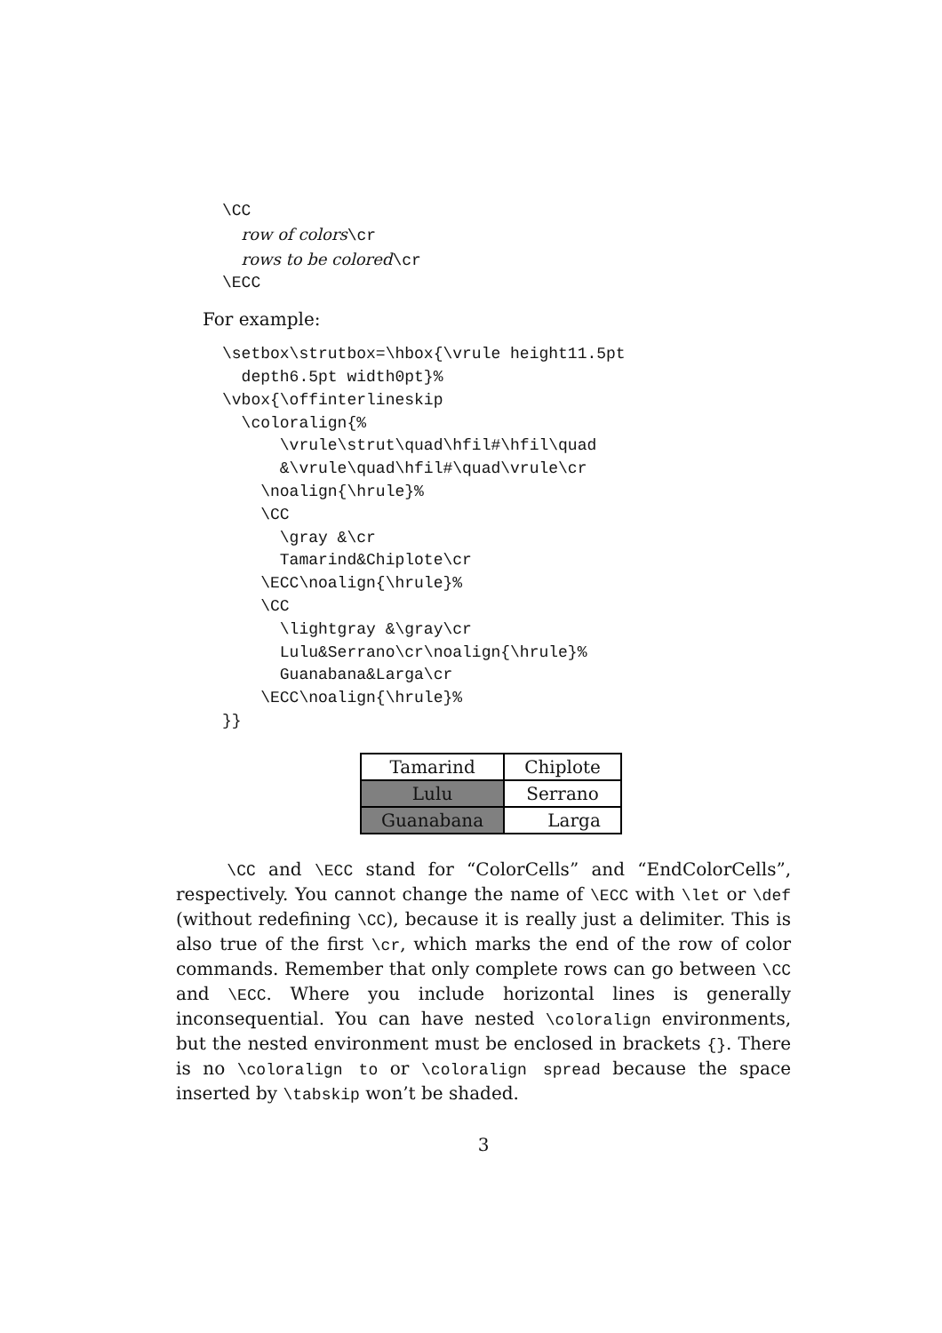\CC
  row of colors\cr
  rows to be colored\cr
\ECC
For example:
\setbox\strutbox=\hbox{\vrule height11.5pt
  depth6.5pt width0pt}%
\vbox{\offinterlineskip
  \coloralign{%
      \vrule\strut\quad\hfil#\hfil\quad
      &\vrule\quad\hfil#\quad\vrule\cr
    \noalign{\hrule}%
    \CC
      \gray &\cr
      Tamarind&Chiplote\cr
    \ECC\noalign{\hrule}%
    \CC
      \lightgray &\gray\cr
      Lulu&Serrano\cr\noalign{\hrule}%
      Guanabana&Larga\cr
    \ECC\noalign{\hrule}%
}}
| Tamarind | Chiplote |
| Lulu | Serrano |
| Guanabana | Larga |
\CC and \ECC stand for “ColorCells” and “EndColorCells”, respectively. You cannot change the name of \ECC with \let or \def (without redefining \CC), because it is really just a delimiter. This is also true of the first \cr, which marks the end of the row of color commands. Remember that only complete rows can go between \CC and \ECC. Where you include horizontal lines is generally inconsequential. You can have nested \coloralign environments, but the nested environment must be enclosed in brackets {}. There is no \coloralign to or \coloralign spread because the space inserted by \tabskip won’t be shaded.
3